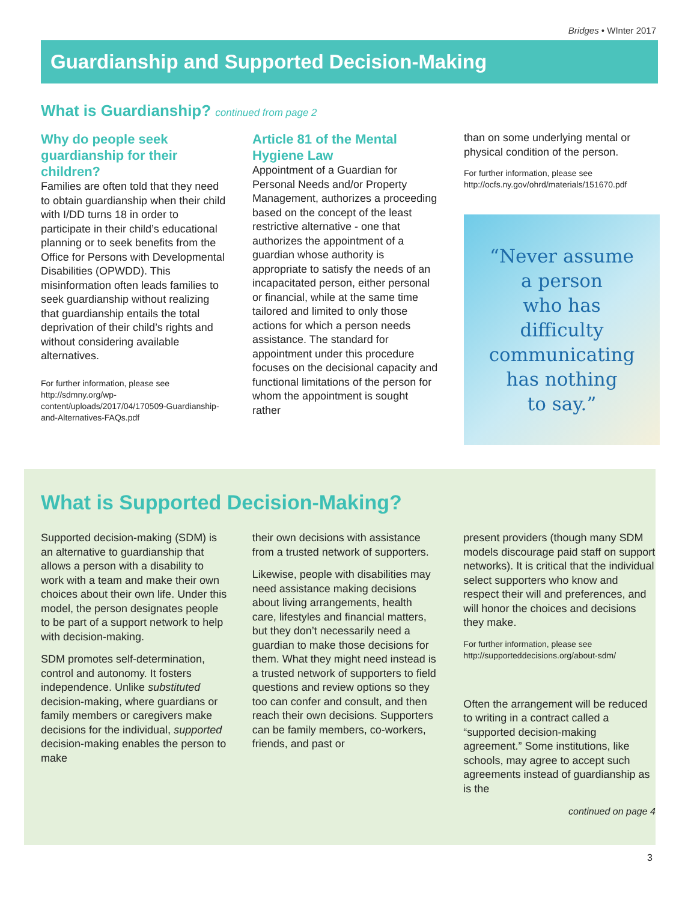Bridges • WInter 2017
Guardianship and Supported Decision-Making
What is Guardianship? continued from page 2
Why do people seek guardianship for their children?
Families are often told that they need to obtain guardianship when their child with I/DD turns 18 in order to participate in their child’s educational planning or to seek benefits from the Office for Persons with Developmental Disabilities (OPWDD). This misinformation often leads families to seek guardianship without realizing that guardianship entails the total deprivation of their child’s rights and without considering available alternatives.
For further information, please see http://sdmny.org/wp-content/uploads/2017/04/170509-Guardianship-and-Alternatives-FAQs.pdf
Article 81 of the Mental Hygiene Law
Appointment of a Guardian for Personal Needs and/or Property Management, authorizes a proceeding based on the concept of the least restrictive alternative - one that authorizes the appointment of a guardian whose authority is appropriate to satisfy the needs of an incapacitated person, either personal or financial, while at the same time tailored and limited to only those actions for which a person needs assistance. The standard for appointment under this procedure focuses on the decisional capacity and functional limitations of the person for whom the appointment is sought rather
than on some underlying mental or physical condition of the person.
For further information, please see http://ocfs.ny.gov/ohrd/materials/151670.pdf
“Never assume
a person
who has
difficulty
communicating
has nothing
to say.”
What is Supported Decision-Making?
Supported decision-making (SDM) is an alternative to guardianship that allows a person with a disability to work with a team and make their own choices about their own life. Under this model, the person designates people to be part of a support network to help with decision-making.
SDM promotes self-determination, control and autonomy. It fosters independence. Unlike substituted decision-making, where guardians or family members or caregivers make decisions for the individual, supported decision-making enables the person to make
their own decisions with assistance from a trusted network of supporters.
Likewise, people with disabilities may need assistance making decisions about living arrangements, health care, lifestyles and financial matters, but they don’t necessarily need a guardian to make those decisions for them. What they might need instead is a trusted network of supporters to field questions and review options so they too can confer and consult, and then reach their own decisions. Supporters can be family members, co-workers, friends, and past or
present providers (though many SDM models discourage paid staff on support networks). It is critical that the individual select supporters who know and respect their will and preferences, and will honor the choices and decisions they make.
For further information, please see http://supporteddecisions.org/about-sdm/
Often the arrangement will be reduced to writing in a contract called a “supported decision-making agreement.” Some institutions, like schools, may agree to accept such agreements instead of guardianship as is the
continued on page 4
3